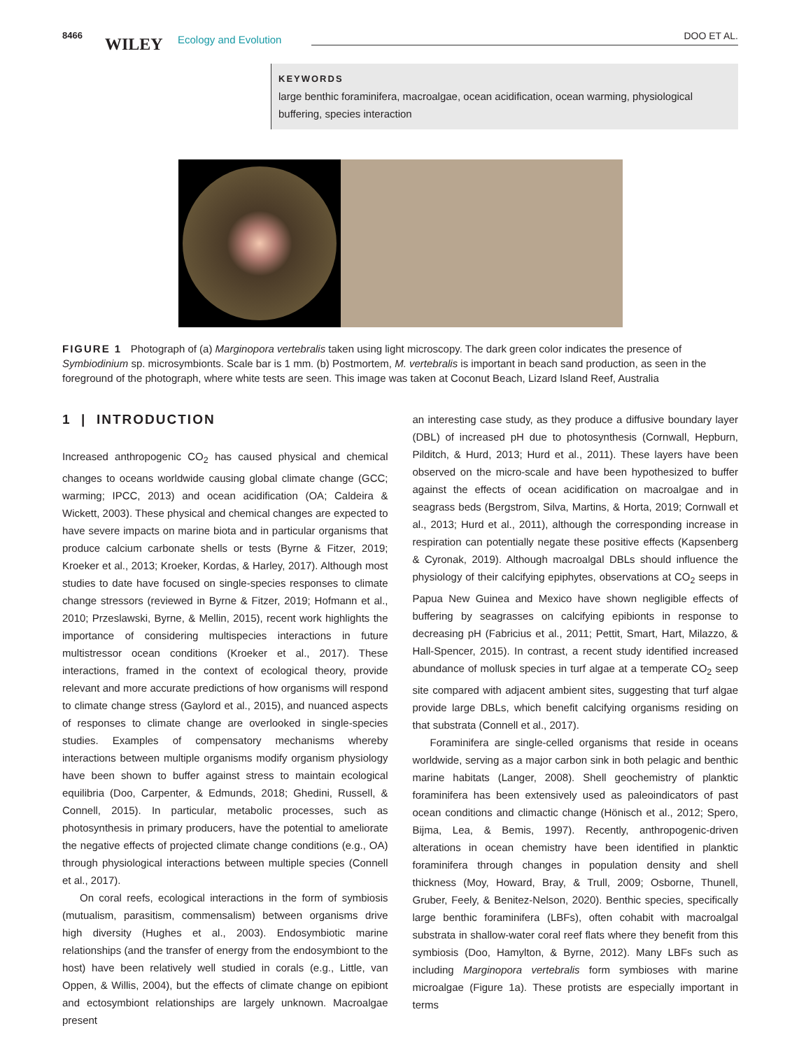8466 WILEY Ecology and Evolution DOO ET AL.
KEYWORDS
large benthic foraminifera, macroalgae, ocean acidification, ocean warming, physiological buffering, species interaction
FIGURE 1 Photograph of (a) Marginopora vertebralis taken using light microscopy. The dark green color indicates the presence of Symbiodinium sp. microsymbionts. Scale bar is 1 mm. (b) Postmortem, M. vertebralis is important in beach sand production, as seen in the foreground of the photograph, where white tests are seen. This image was taken at Coconut Beach, Lizard Island Reef, Australia
1 | INTRODUCTION
Increased anthropogenic CO<sub>2</sub> has caused physical and chemical changes to oceans worldwide causing global climate change (GCC; warming; IPCC, 2013) and ocean acidification (OA; Caldeira & Wickett, 2003). These physical and chemical changes are expected to have severe impacts on marine biota and in particular organisms that produce calcium carbonate shells or tests (Byrne & Fitzer, 2019; Kroeker et al., 2013; Kroeker, Kordas, & Harley, 2017). Although most studies to date have focused on single-species responses to climate change stressors (reviewed in Byrne & Fitzer, 2019; Hofmann et al., 2010; Przeslawski, Byrne, & Mellin, 2015), recent work highlights the importance of considering multispecies interactions in future multistressor ocean conditions (Kroeker et al., 2017). These interactions, framed in the context of ecological theory, provide relevant and more accurate predictions of how organisms will respond to climate change stress (Gaylord et al., 2015), and nuanced aspects of responses to climate change are overlooked in single-species studies. Examples of compensatory mechanisms whereby interactions between multiple organisms modify organism physiology have been shown to buffer against stress to maintain ecological equilibria (Doo, Carpenter, & Edmunds, 2018; Ghedini, Russell, & Connell, 2015). In particular, metabolic processes, such as photosynthesis in primary producers, have the potential to ameliorate the negative effects of projected climate change conditions (e.g., OA) through physiological interactions between multiple species (Connell et al., 2017).
On coral reefs, ecological interactions in the form of symbiosis (mutualism, parasitism, commensalism) between organisms drive high diversity (Hughes et al., 2003). Endosymbiotic marine relationships (and the transfer of energy from the endosymbiont to the host) have been relatively well studied in corals (e.g., Little, van Oppen, & Willis, 2004), but the effects of climate change on epibiont and ectosymbiont relationships are largely unknown. Macroalgae present
an interesting case study, as they produce a diffusive boundary layer (DBL) of increased pH due to photosynthesis (Cornwall, Hepburn, Pilditch, & Hurd, 2013; Hurd et al., 2011). These layers have been observed on the micro-scale and have been hypothesized to buffer against the effects of ocean acidification on macroalgae and in seagrass beds (Bergstrom, Silva, Martins, & Horta, 2019; Cornwall et al., 2013; Hurd et al., 2011), although the corresponding increase in respiration can potentially negate these positive effects (Kapsenberg & Cyronak, 2019). Although macroalgal DBLs should influence the physiology of their calcifying epiphytes, observations at CO<sub>2</sub> seeps in Papua New Guinea and Mexico have shown negligible effects of buffering by seagrasses on calcifying epibionts in response to decreasing pH (Fabricius et al., 2011; Pettit, Smart, Hart, Milazzo, & Hall-Spencer, 2015). In contrast, a recent study identified increased abundance of mollusk species in turf algae at a temperate CO<sub>2</sub> seep site compared with adjacent ambient sites, suggesting that turf algae provide large DBLs, which benefit calcifying organisms residing on that substrata (Connell et al., 2017).
Foraminifera are single-celled organisms that reside in oceans worldwide, serving as a major carbon sink in both pelagic and benthic marine habitats (Langer, 2008). Shell geochemistry of planktic foraminifera has been extensively used as paleoindicators of past ocean conditions and climactic change (Hönisch et al., 2012; Spero, Bijma, Lea, & Bemis, 1997). Recently, anthropogenic-driven alterations in ocean chemistry have been identified in planktic foraminifera through changes in population density and shell thickness (Moy, Howard, Bray, & Trull, 2009; Osborne, Thunell, Gruber, Feely, & Benitez-Nelson, 2020). Benthic species, specifically large benthic foraminifera (LBFs), often cohabit with macroalgal substrata in shallow-water coral reef flats where they benefit from this symbiosis (Doo, Hamylton, & Byrne, 2012). Many LBFs such as including Marginopora vertebralis form symbioses with marine microalgae (Figure 1a). These protists are especially important in terms